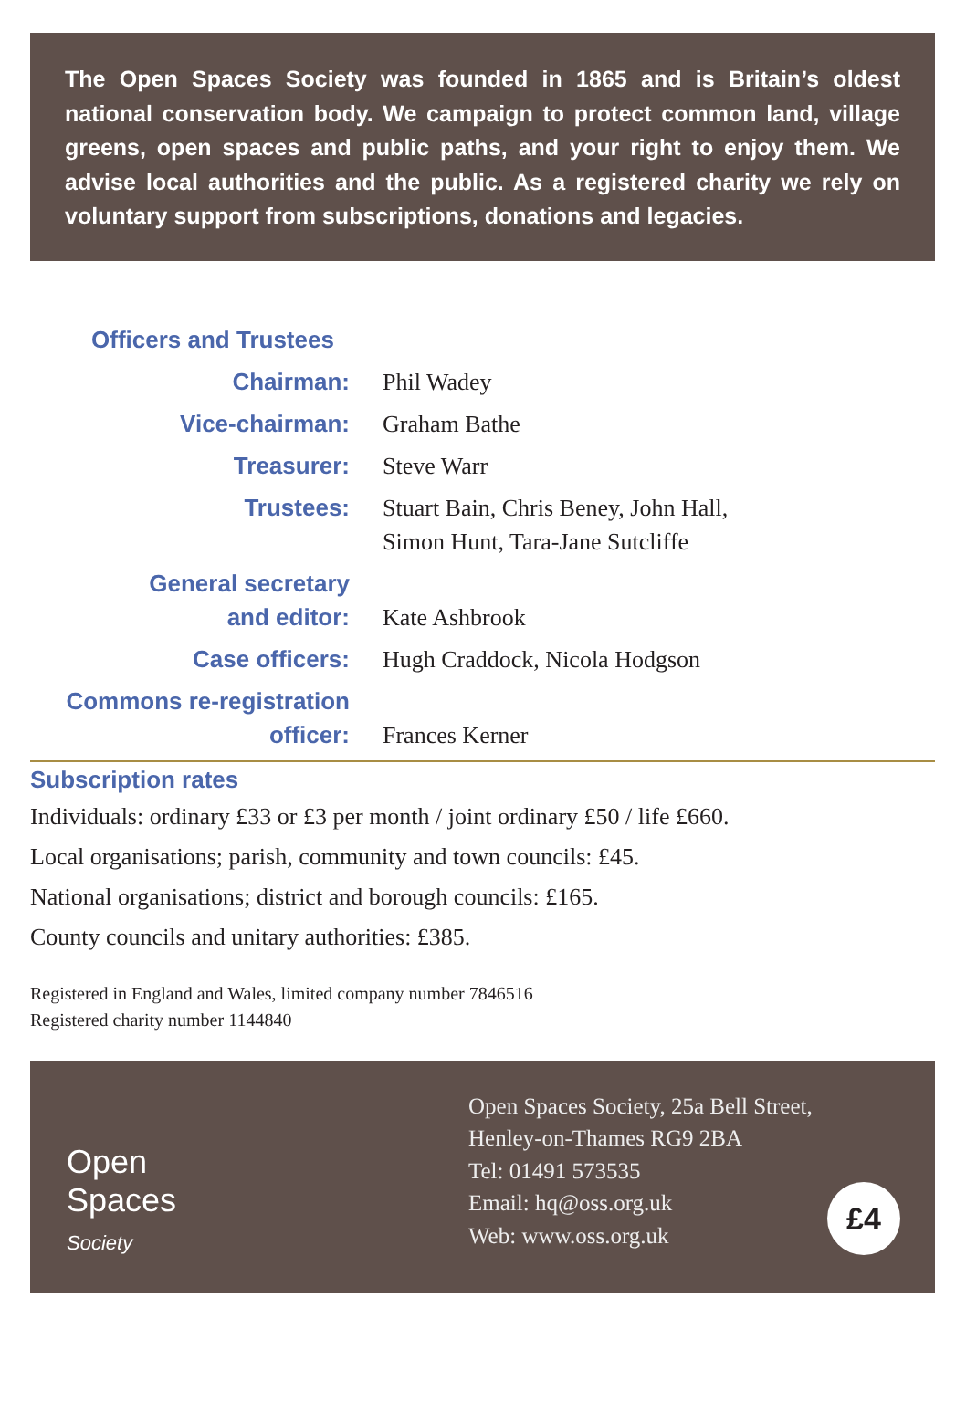The Open Spaces Society was founded in 1865 and is Britain’s oldest national conservation body. We campaign to protect common land, village greens, open spaces and public paths, and your right to enjoy them. We advise local authorities and the public. As a registered charity we rely on voluntary support from subscriptions, donations and legacies.
Officers and Trustees
Chairman: Phil Wadey
Vice-chairman: Graham Bathe
Treasurer: Steve Warr
Trustees: Stuart Bain, Chris Beney, John Hall,
Simon Hunt, Tara-Jane Sutcliffe
General secretary
and editor:
Kate Ashbrook
Case officers: Hugh Craddock, Nicola Hodgson
Commons re-registration
officer:
Frances Kerner
Subscription rates
Individuals: ordinary £33 or £3 per month / joint ordinary £50 / life £660.
Local organisations; parish, community and town councils: £45.
National organisations; district and borough councils: £165.
County councils and unitary authorities: £385.
Registered in England and Wales, limited company number 7846516
Registered charity number 1144840
Open
Spaces
Society
Open Spaces Society, 25a Bell Street,
Henley-on-Thames RG9 2BA
Tel: 01491 573535
Email: hq@oss.org.uk
Web: www.oss.org.uk
£4